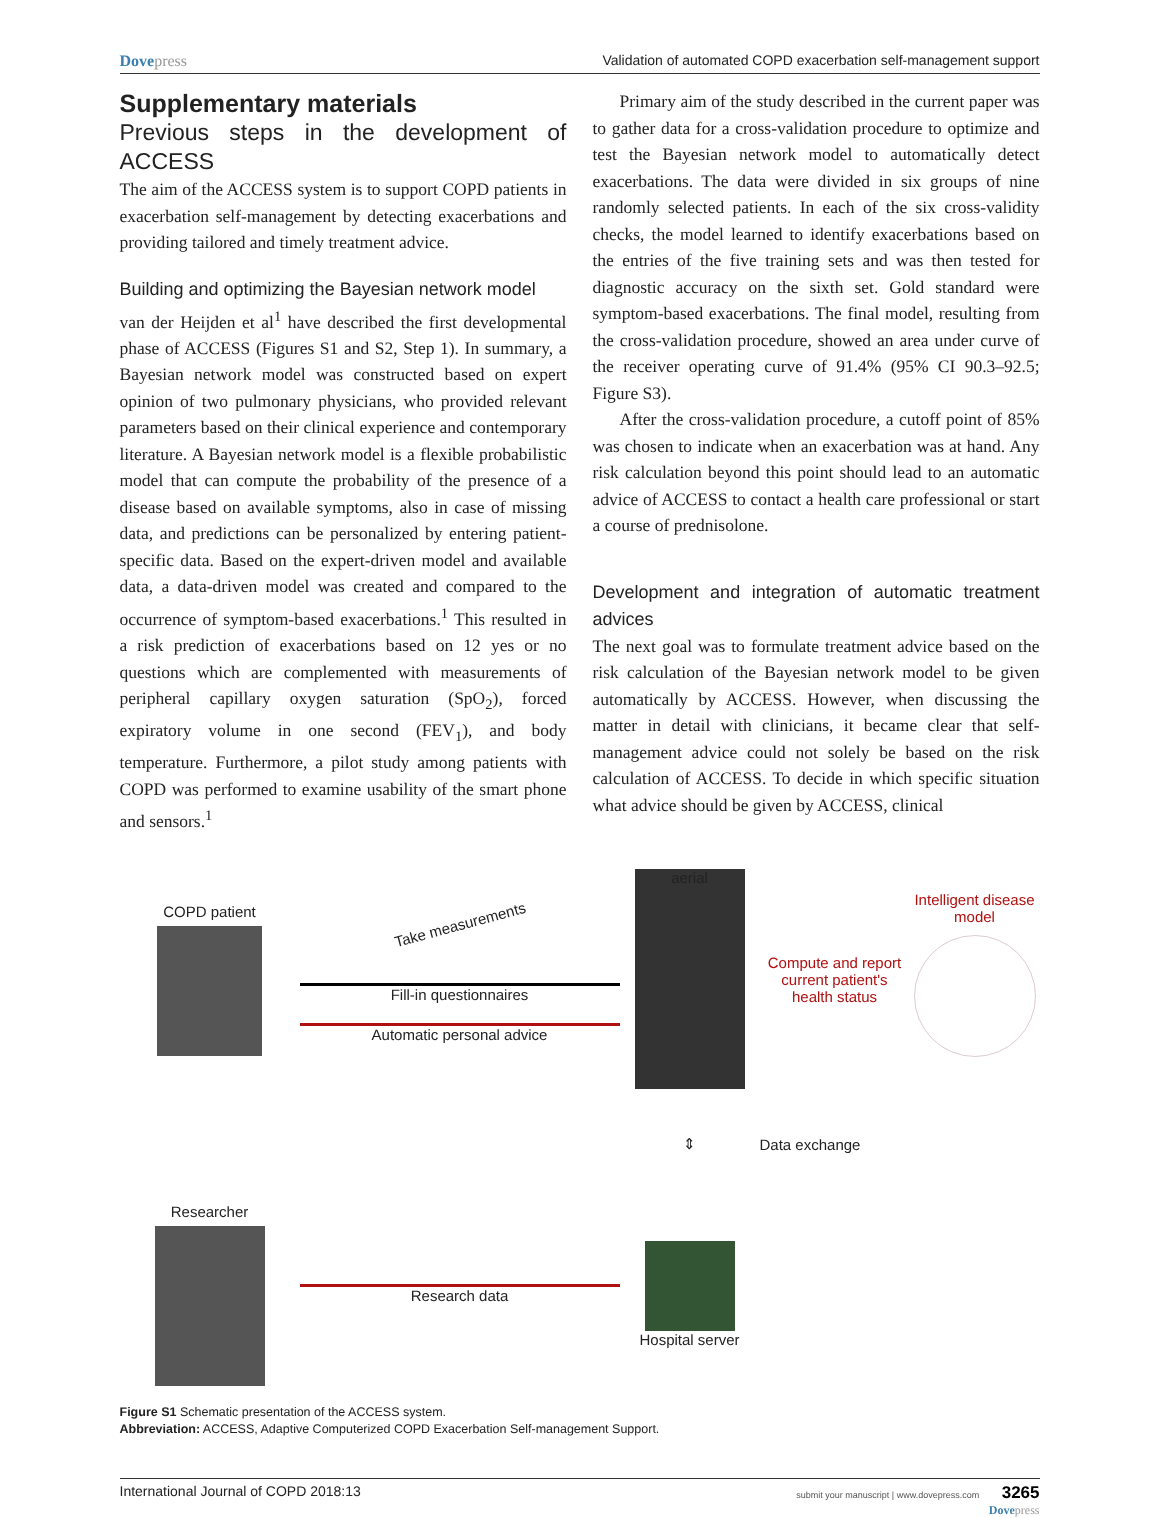Dovepress Validation of automated COPD exacerbation self-management support
Supplementary materials
Previous steps in the development of ACCESS
The aim of the ACCESS system is to support COPD patients in exacerbation self-management by detecting exacerbations and providing tailored and timely treatment advice.
Building and optimizing the Bayesian network model
van der Heijden et al<sup>1</sup> have described the first developmental phase of ACCESS (Figures S1 and S2, Step 1). In summary, a Bayesian network model was constructed based on expert opinion of two pulmonary physicians, who provided relevant parameters based on their clinical experience and contemporary literature. A Bayesian network model is a flexible probabilistic model that can compute the probability of the presence of a disease based on available symptoms, also in case of missing data, and predictions can be personalized by entering patient-specific data. Based on the expert-driven model and available data, a data-driven model was created and compared to the occurrence of symptom-based exacerbations.<sup>1</sup> This resulted in a risk prediction of exacerbations based on 12 yes or no questions which are complemented with measurements of peripheral capillary oxygen saturation (SpO<sub>2</sub>), forced expiratory volume in one second (FEV<sub>1</sub>), and body temperature. Furthermore, a pilot study among patients with COPD was performed to examine usability of the smart phone and sensors.<sup>1</sup>
Primary aim of the study described in the current paper was to gather data for a cross-validation procedure to optimize and test the Bayesian network model to automatically detect exacerbations. The data were divided in six groups of nine randomly selected patients. In each of the six cross-validity checks, the model learned to identify exacerbations based on the entries of the five training sets and was then tested for diagnostic accuracy on the sixth set. Gold standard were symptom-based exacerbations. The final model, resulting from the cross-validation procedure, showed an area under curve of the receiver operating curve of 91.4% (95% CI 90.3–92.5; Figure S3).
After the cross-validation procedure, a cutoff point of 85% was chosen to indicate when an exacerbation was at hand. Any risk calculation beyond this point should lead to an automatic advice of ACCESS to contact a health care professional or start a course of prednisolone.
Development and integration of automatic treatment advices
The next goal was to formulate treatment advice based on the risk calculation of the Bayesian network model to be given automatically by ACCESS. However, when discussing the matter in detail with clinicians, it became clear that self-management advice could not solely be based on the risk calculation of ACCESS. To decide in which specific situation what advice should be given by ACCESS, clinical
COPD patient
Take measurements
Fill-in questionnaires
Automatic personal advice
aerial
Compute and report current patient's health status
Intelligent disease model
⇕
Data exchange
Researcher
Research data
Hospital server
Figure S1 Schematic presentation of the ACCESS system.
Abbreviation: ACCESS, Adaptive Computerized COPD Exacerbation Self-management Support.
International Journal of COPD 2018:13
submit your manuscript | www.dovepress.com 3265
Dovepress